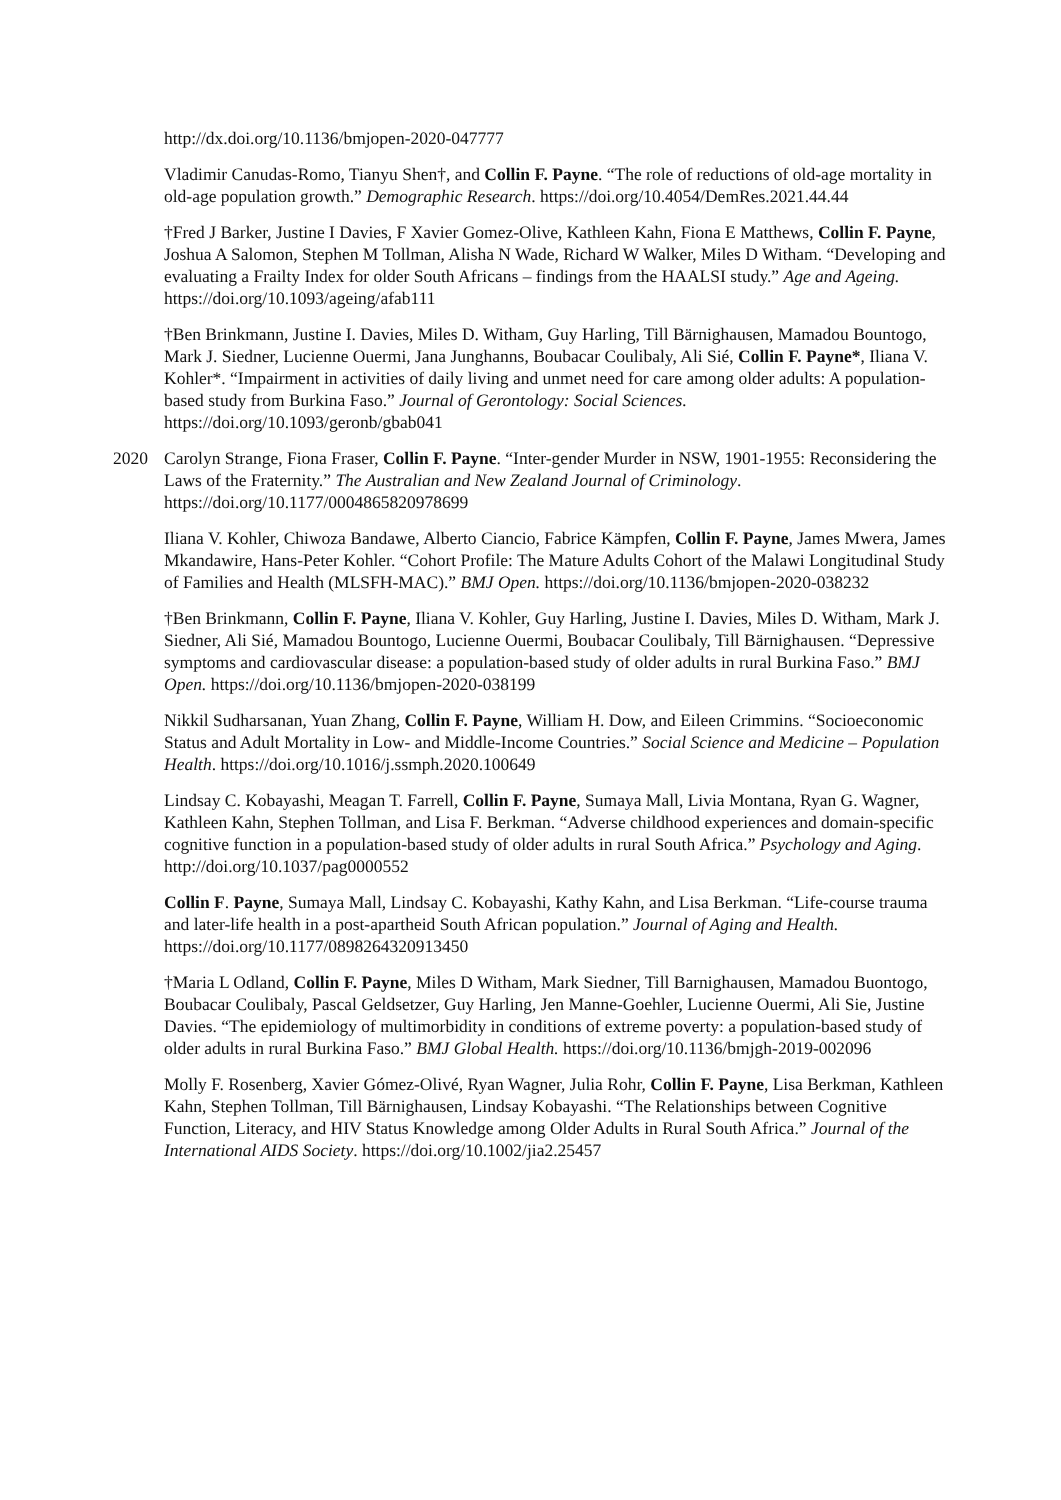http://dx.doi.org/10.1136/bmjopen-2020-047777
Vladimir Canudas-Romo, Tianyu Shen†, and Collin F. Payne. “The role of reductions of old-age mortality in old-age population growth.” Demographic Research. https://doi.org/10.4054/DemRes.2021.44.44
†Fred J Barker, Justine I Davies, F Xavier Gomez-Olive, Kathleen Kahn, Fiona E Matthews, Collin F. Payne, Joshua A Salomon, Stephen M Tollman, Alisha N Wade, Richard W Walker, Miles D Witham. “Developing and evaluating a Frailty Index for older South Africans – findings from the HAALSI study.” Age and Ageing. https://doi.org/10.1093/ageing/afab111
†Ben Brinkmann, Justine I. Davies, Miles D. Witham, Guy Harling, Till Bärnighausen, Mamadou Bountogo, Mark J. Siedner, Lucienne Ouermi, Jana Junghanns, Boubacar Coulibaly, Ali Sié, Collin F. Payne*, Iliana V. Kohler*. “Impairment in activities of daily living and unmet need for care among older adults: A population-based study from Burkina Faso.” Journal of Gerontology: Social Sciences. https://doi.org/10.1093/geronb/gbab041
2020 Carolyn Strange, Fiona Fraser, Collin F. Payne. “Inter-gender Murder in NSW, 1901-1955: Reconsidering the Laws of the Fraternity.” The Australian and New Zealand Journal of Criminology. https://doi.org/10.1177/0004865820978699
Iliana V. Kohler, Chiwoza Bandawe, Alberto Ciancio, Fabrice Kämpfen, Collin F. Payne, James Mwera, James Mkandawire, Hans-Peter Kohler. “Cohort Profile: The Mature Adults Cohort of the Malawi Longitudinal Study of Families and Health (MLSFH-MAC).” BMJ Open. https://doi.org/10.1136/bmjopen-2020-038232
†Ben Brinkmann, Collin F. Payne, Iliana V. Kohler, Guy Harling, Justine I. Davies, Miles D. Witham, Mark J. Siedner, Ali Sié, Mamadou Bountogo, Lucienne Ouermi, Boubacar Coulibaly, Till Bärnighausen. “Depressive symptoms and cardiovascular disease: a population-based study of older adults in rural Burkina Faso.” BMJ Open. https://doi.org/10.1136/bmjopen-2020-038199
Nikkil Sudharsanan, Yuan Zhang, Collin F. Payne, William H. Dow, and Eileen Crimmins. “Socioeconomic Status and Adult Mortality in Low- and Middle-Income Countries.” Social Science and Medicine – Population Health. https://doi.org/10.1016/j.ssmph.2020.100649
Lindsay C. Kobayashi, Meagan T. Farrell, Collin F. Payne, Sumaya Mall, Livia Montana, Ryan G. Wagner, Kathleen Kahn, Stephen Tollman, and Lisa F. Berkman. “Adverse childhood experiences and domain-specific cognitive function in a population-based study of older adults in rural South Africa.” Psychology and Aging. http://doi.org/10.1037/pag0000552
Collin F. Payne, Sumaya Mall, Lindsay C. Kobayashi, Kathy Kahn, and Lisa Berkman. “Life-course trauma and later-life health in a post-apartheid South African population.” Journal of Aging and Health. https://doi.org/10.1177/0898264320913450
†Maria L Odland, Collin F. Payne, Miles D Witham, Mark Siedner, Till Barnighausen, Mamadou Buontogo, Boubacar Coulibaly, Pascal Geldsetzer, Guy Harling, Jen Manne-Goehler, Lucienne Ouermi, Ali Sie, Justine Davies. “The epidemiology of multimorbidity in conditions of extreme poverty: a population-based study of older adults in rural Burkina Faso.” BMJ Global Health. https://doi.org/10.1136/bmjgh-2019-002096
Molly F. Rosenberg, Xavier Gómez-Olivé, Ryan Wagner, Julia Rohr, Collin F. Payne, Lisa Berkman, Kathleen Kahn, Stephen Tollman, Till Bärnighausen, Lindsay Kobayashi. “The Relationships between Cognitive Function, Literacy, and HIV Status Knowledge among Older Adults in Rural South Africa.” Journal of the International AIDS Society. https://doi.org/10.1002/jia2.25457